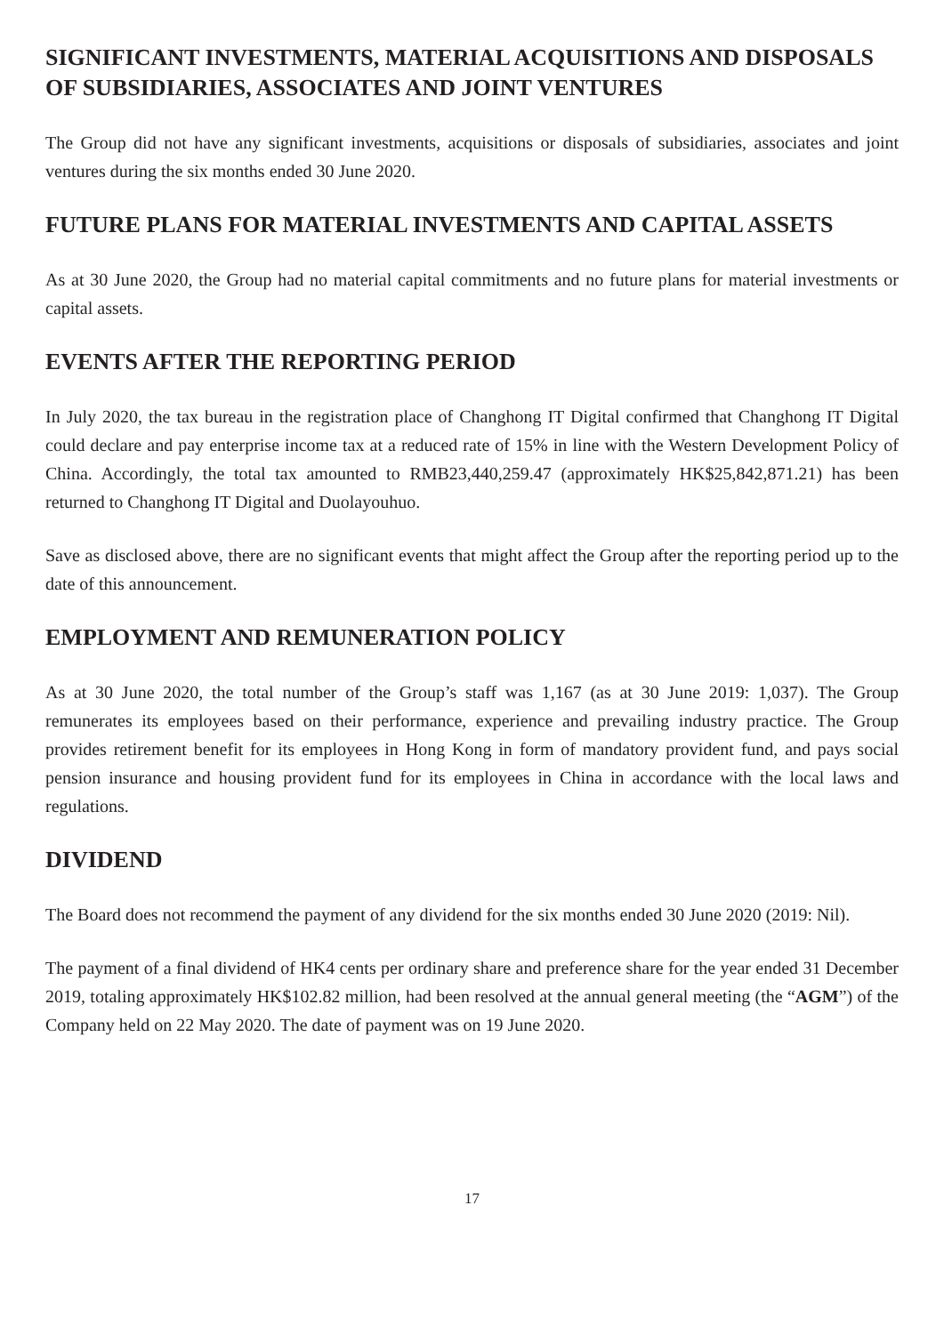SIGNIFICANT INVESTMENTS, MATERIAL ACQUISITIONS AND DISPOSALS OF SUBSIDIARIES, ASSOCIATES AND JOINT VENTURES
The Group did not have any significant investments, acquisitions or disposals of subsidiaries, associates and joint ventures during the six months ended 30 June 2020.
FUTURE PLANS FOR MATERIAL INVESTMENTS AND CAPITAL ASSETS
As at 30 June 2020, the Group had no material capital commitments and no future plans for material investments or capital assets.
EVENTS AFTER THE REPORTING PERIOD
In July 2020, the tax bureau in the registration place of Changhong IT Digital confirmed that Changhong IT Digital could declare and pay enterprise income tax at a reduced rate of 15% in line with the Western Development Policy of China. Accordingly, the total tax amounted to RMB23,440,259.47 (approximately HK$25,842,871.21) has been returned to Changhong IT Digital and Duolayouhuo.
Save as disclosed above, there are no significant events that might affect the Group after the reporting period up to the date of this announcement.
EMPLOYMENT AND REMUNERATION POLICY
As at 30 June 2020, the total number of the Group’s staff was 1,167 (as at 30 June 2019: 1,037). The Group remunerates its employees based on their performance, experience and prevailing industry practice. The Group provides retirement benefit for its employees in Hong Kong in form of mandatory provident fund, and pays social pension insurance and housing provident fund for its employees in China in accordance with the local laws and regulations.
DIVIDEND
The Board does not recommend the payment of any dividend for the six months ended 30 June 2020 (2019: Nil).
The payment of a final dividend of HK4 cents per ordinary share and preference share for the year ended 31 December 2019, totaling approximately HK$102.82 million, had been resolved at the annual general meeting (the “AGM”) of the Company held on 22 May 2020. The date of payment was on 19 June 2020.
17